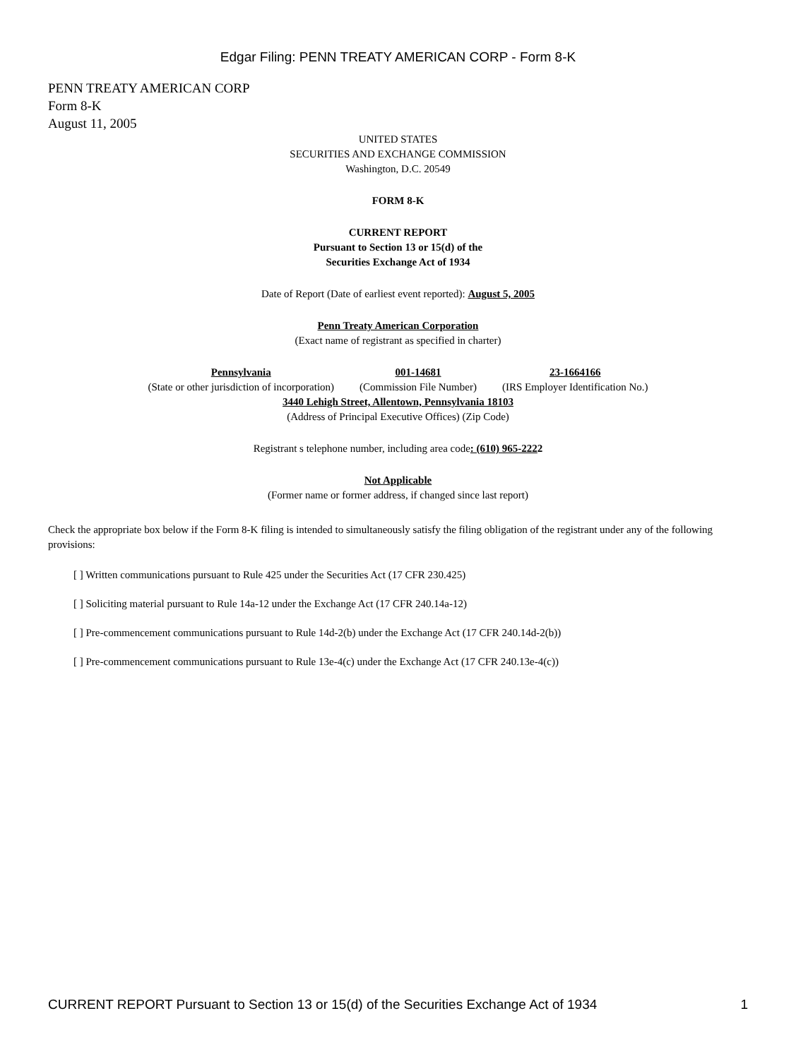Edgar Filing: PENN TREATY AMERICAN CORP - Form 8-K
PENN TREATY AMERICAN CORP
Form 8-K
August 11, 2005
UNITED STATES
SECURITIES AND EXCHANGE COMMISSION
Washington, D.C. 20549
FORM 8-K
CURRENT REPORT
Pursuant to Section 13 or 15(d) of the
Securities Exchange Act of 1934
Date of Report (Date of earliest event reported): August 5, 2005
Penn Treaty American Corporation
(Exact name of registrant as specified in charter)
Pennsylvania
(State or other jurisdiction of incorporation)
001-14681
(Commission File Number)
23-1664166
(IRS Employer Identification No.)
3440 Lehigh Street, Allentown, Pennsylvania 18103
(Address of Principal Executive Offices) (Zip Code)
Registrant s telephone number, including area code: (610) 965-2222
Not Applicable
(Former name or former address, if changed since last report)
Check the appropriate box below if the Form 8-K filing is intended to simultaneously satisfy the filing obligation of the registrant under any of the following provisions:
[ ] Written communications pursuant to Rule 425 under the Securities Act (17 CFR 230.425)
[ ] Soliciting material pursuant to Rule 14a-12 under the Exchange Act (17 CFR 240.14a-12)
[ ] Pre-commencement communications pursuant to Rule 14d-2(b) under the Exchange Act (17 CFR 240.14d-2(b))
[ ] Pre-commencement communications pursuant to Rule 13e-4(c) under the Exchange Act (17 CFR 240.13e-4(c))
CURRENT REPORT Pursuant to Section 13 or 15(d) of the Securities Exchange Act of 1934 1